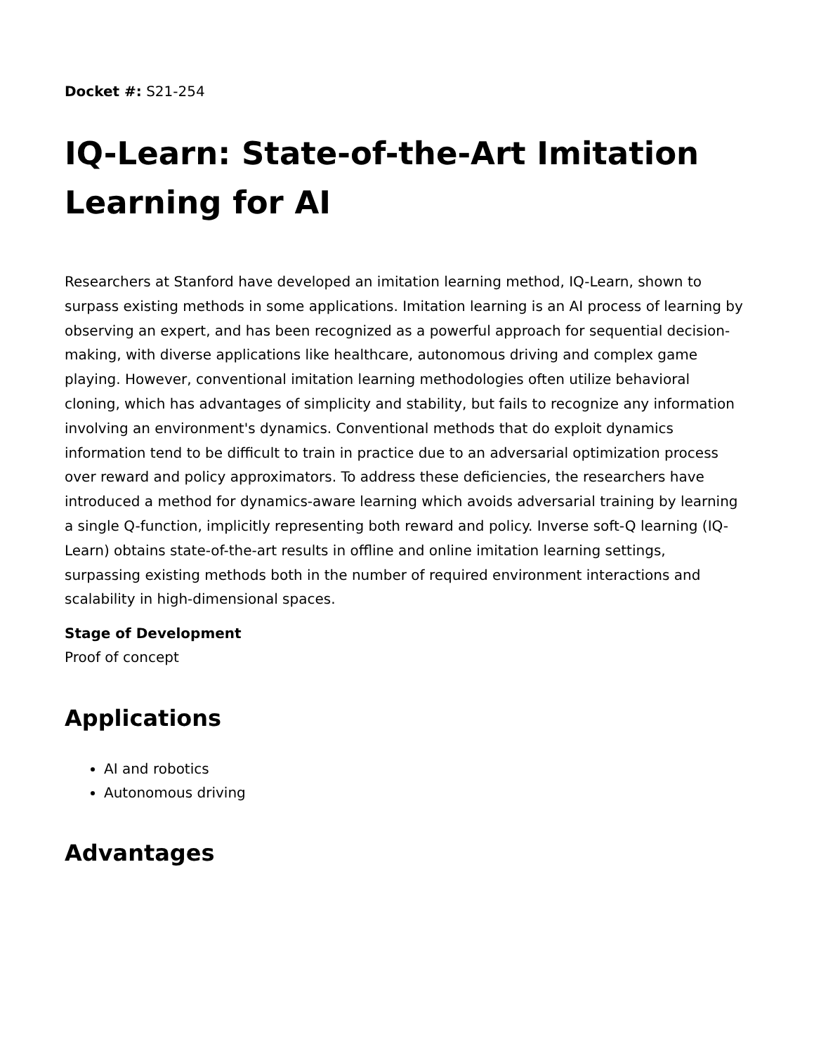Docket #: S21-254
IQ-Learn: State-of-the-Art Imitation Learning for AI
Researchers at Stanford have developed an imitation learning method, IQ-Learn, shown to surpass existing methods in some applications. Imitation learning is an AI process of learning by observing an expert, and has been recognized as a powerful approach for sequential decision-making, with diverse applications like healthcare, autonomous driving and complex game playing. However, conventional imitation learning methodologies often utilize behavioral cloning, which has advantages of simplicity and stability, but fails to recognize any information involving an environment's dynamics. Conventional methods that do exploit dynamics information tend to be difficult to train in practice due to an adversarial optimization process over reward and policy approximators. To address these deficiencies, the researchers have introduced a method for dynamics-aware learning which avoids adversarial training by learning a single Q-function, implicitly representing both reward and policy. Inverse soft-Q learning (IQ-Learn) obtains state-of-the-art results in offline and online imitation learning settings, surpassing existing methods both in the number of required environment interactions and scalability in high-dimensional spaces.
Stage of Development
Proof of concept
Applications
AI and robotics
Autonomous driving
Advantages